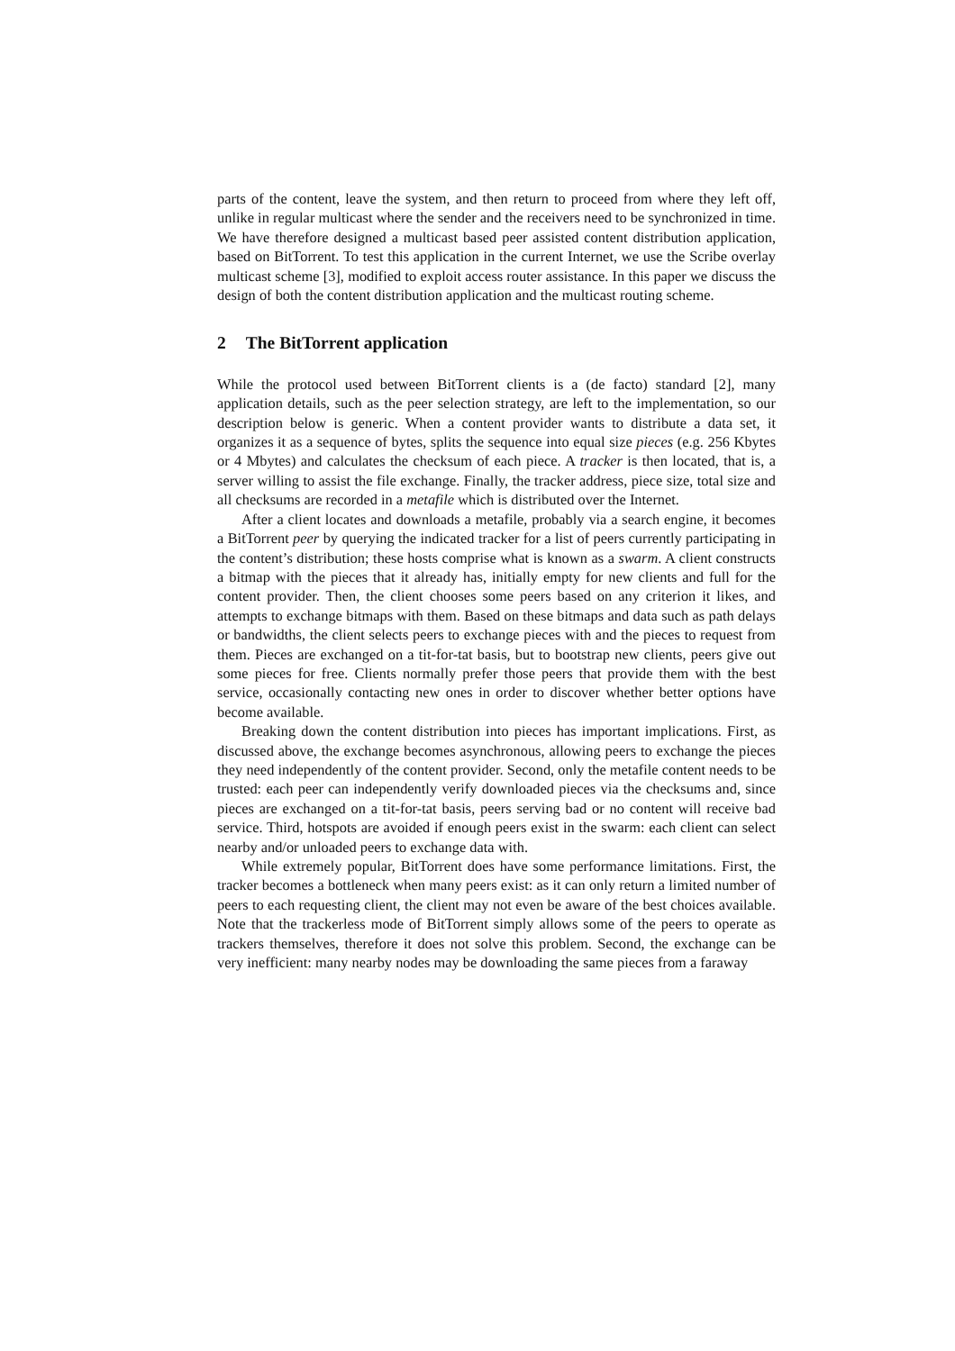parts of the content, leave the system, and then return to proceed from where they left off, unlike in regular multicast where the sender and the receivers need to be synchronized in time. We have therefore designed a multicast based peer assisted content distribution application, based on BitTorrent. To test this application in the current Internet, we use the Scribe overlay multicast scheme [3], modified to exploit access router assistance. In this paper we discuss the design of both the content distribution application and the multicast routing scheme.
2 The BitTorrent application
While the protocol used between BitTorrent clients is a (de facto) standard [2], many application details, such as the peer selection strategy, are left to the implementation, so our description below is generic. When a content provider wants to distribute a data set, it organizes it as a sequence of bytes, splits the sequence into equal size pieces (e.g. 256 Kbytes or 4 Mbytes) and calculates the checksum of each piece. A tracker is then located, that is, a server willing to assist the file exchange. Finally, the tracker address, piece size, total size and all checksums are recorded in a metafile which is distributed over the Internet.
After a client locates and downloads a metafile, probably via a search engine, it becomes a BitTorrent peer by querying the indicated tracker for a list of peers currently participating in the content’s distribution; these hosts comprise what is known as a swarm. A client constructs a bitmap with the pieces that it already has, initially empty for new clients and full for the content provider. Then, the client chooses some peers based on any criterion it likes, and attempts to exchange bitmaps with them. Based on these bitmaps and data such as path delays or bandwidths, the client selects peers to exchange pieces with and the pieces to request from them. Pieces are exchanged on a tit-for-tat basis, but to bootstrap new clients, peers give out some pieces for free. Clients normally prefer those peers that provide them with the best service, occasionally contacting new ones in order to discover whether better options have become available.
Breaking down the content distribution into pieces has important implications. First, as discussed above, the exchange becomes asynchronous, allowing peers to exchange the pieces they need independently of the content provider. Second, only the metafile content needs to be trusted: each peer can independently verify downloaded pieces via the checksums and, since pieces are exchanged on a tit-for-tat basis, peers serving bad or no content will receive bad service. Third, hotspots are avoided if enough peers exist in the swarm: each client can select nearby and/or unloaded peers to exchange data with.
While extremely popular, BitTorrent does have some performance limitations. First, the tracker becomes a bottleneck when many peers exist: as it can only return a limited number of peers to each requesting client, the client may not even be aware of the best choices available. Note that the trackerless mode of BitTorrent simply allows some of the peers to operate as trackers themselves, therefore it does not solve this problem. Second, the exchange can be very inefficient: many nearby nodes may be downloading the same pieces from a faraway